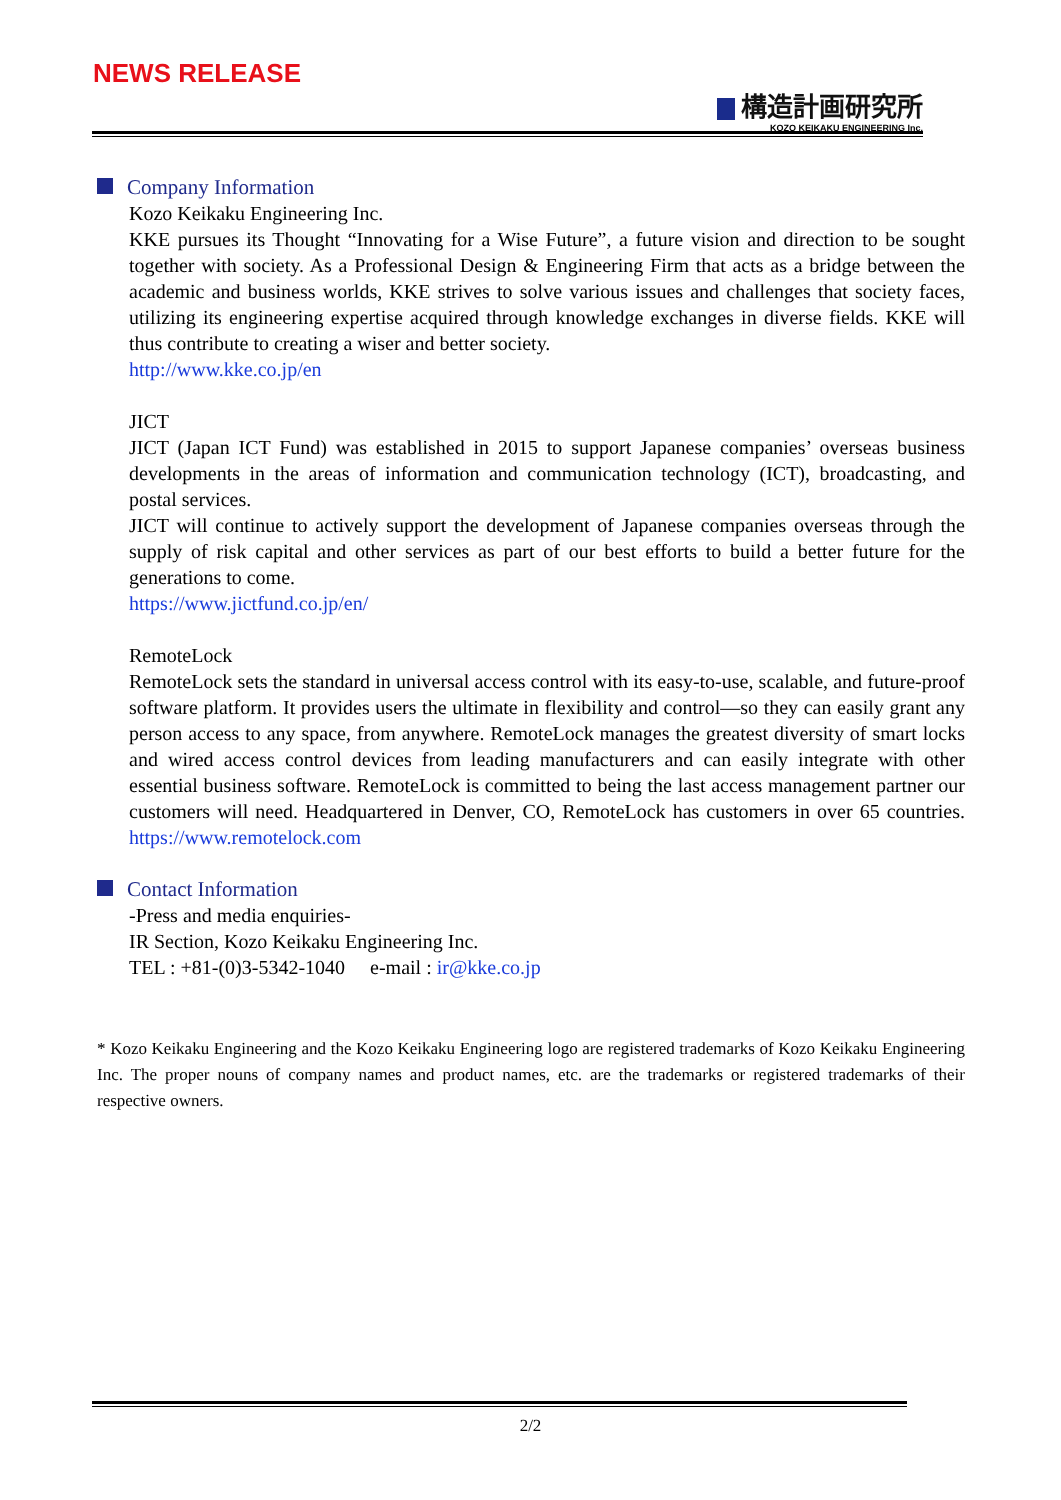NEWS RELEASE
構造計画研究所
KOZO KEIKAKU ENGINEERING Inc.
Company Information
Kozo Keikaku Engineering Inc.
KKE pursues its Thought “Innovating for a Wise Future”, a future vision and direction to be sought together with society. As a Professional Design & Engineering Firm that acts as a bridge between the academic and business worlds, KKE strives to solve various issues and challenges that society faces, utilizing its engineering expertise acquired through knowledge exchanges in diverse fields. KKE will thus contribute to creating a wiser and better society.
http://www.kke.co.jp/en
JICT
JICT (Japan ICT Fund) was established in 2015 to support Japanese companies’ overseas business developments in the areas of information and communication technology (ICT), broadcasting, and postal services.
JICT will continue to actively support the development of Japanese companies overseas through the supply of risk capital and other services as part of our best efforts to build a better future for the generations to come.
https://www.jictfund.co.jp/en/
RemoteLock
RemoteLock sets the standard in universal access control with its easy-to-use, scalable, and future-proof software platform. It provides users the ultimate in flexibility and control—so they can easily grant any person access to any space, from anywhere. RemoteLock manages the greatest diversity of smart locks and wired access control devices from leading manufacturers and can easily integrate with other essential business software. RemoteLock is committed to being the last access management partner our customers will need. Headquartered in Denver, CO, RemoteLock has customers in over 65 countries. https://www.remotelock.com
Contact Information
-Press and media enquiries-
IR Section, Kozo Keikaku Engineering Inc.
TEL : +81-(0)3-5342-1040 e-mail : ir@kke.co.jp
* Kozo Keikaku Engineering and the Kozo Keikaku Engineering logo are registered trademarks of Kozo Keikaku Engineering Inc. The proper nouns of company names and product names, etc. are the trademarks or registered trademarks of their respective owners.
2/2